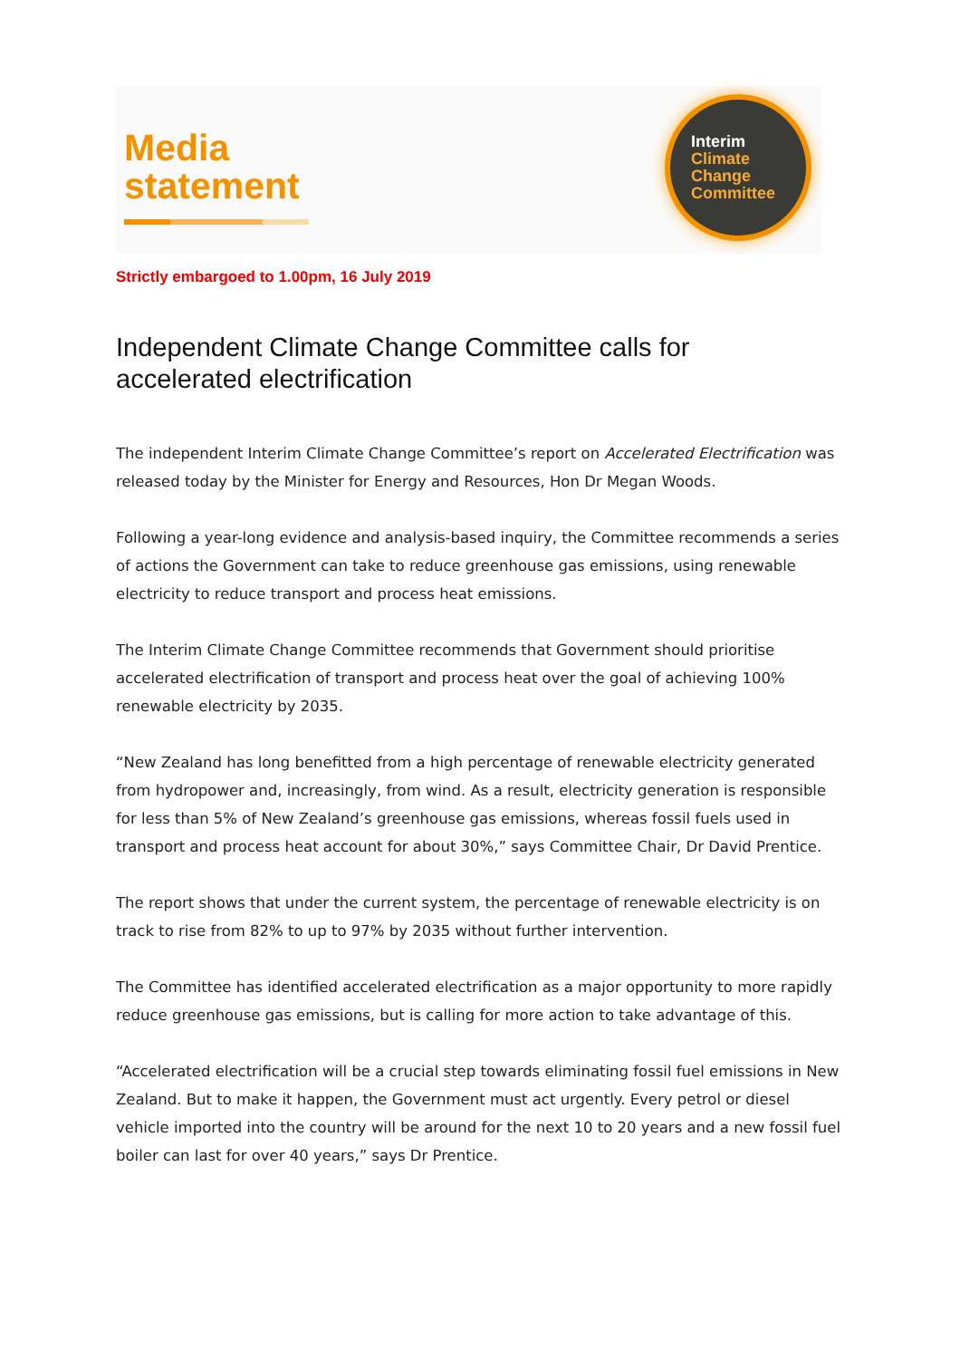Media
statement
Interim
Climate
Change
Committee
Strictly embargoed to 1.00pm, 16 July 2019
Independent Climate Change Committee calls for accelerated electrification
The independent Interim Climate Change Committee’s report on Accelerated Electrification was released today by the Minister for Energy and Resources, Hon Dr Megan Woods.
Following a year-long evidence and analysis-based inquiry, the Committee recommends a series of actions the Government can take to reduce greenhouse gas emissions, using renewable electricity to reduce transport and process heat emissions.
The Interim Climate Change Committee recommends that Government should prioritise accelerated electrification of transport and process heat over the goal of achieving 100% renewable electricity by 2035.
“New Zealand has long benefitted from a high percentage of renewable electricity generated from hydropower and, increasingly, from wind. As a result, electricity generation is responsible for less than 5% of New Zealand’s greenhouse gas emissions, whereas fossil fuels used in transport and process heat account for about 30%,” says Committee Chair, Dr David Prentice.
The report shows that under the current system, the percentage of renewable electricity is on track to rise from 82% to up to 97% by 2035 without further intervention.
The Committee has identified accelerated electrification as a major opportunity to more rapidly reduce greenhouse gas emissions, but is calling for more action to take advantage of this.
“Accelerated electrification will be a crucial step towards eliminating fossil fuel emissions in New Zealand. But to make it happen, the Government must act urgently. Every petrol or diesel vehicle imported into the country will be around for the next 10 to 20 years and a new fossil fuel boiler can last for over 40 years,” says Dr Prentice.